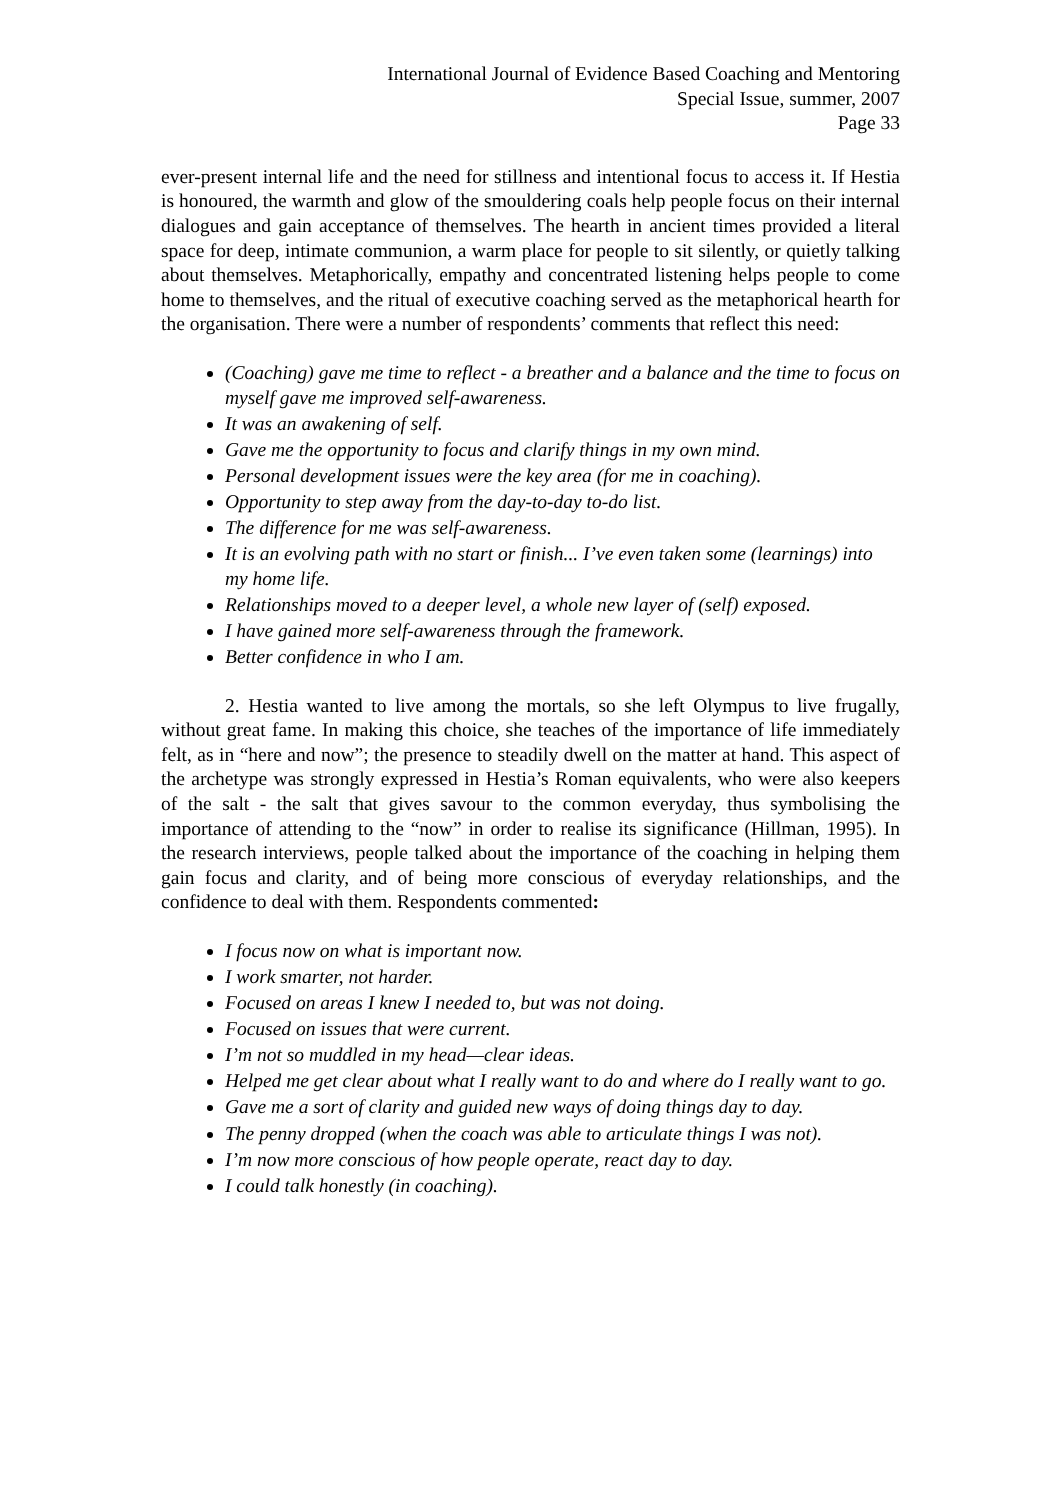International Journal of Evidence Based Coaching and Mentoring
Special Issue, summer, 2007
Page 33
ever-present internal life and the need for stillness and intentional focus to access it. If Hestia is honoured, the warmth and glow of the smouldering coals help people focus on their internal dialogues and gain acceptance of themselves. The hearth in ancient times provided a literal space for deep, intimate communion, a warm place for people to sit silently, or quietly talking about themselves. Metaphorically, empathy and concentrated listening helps people to come home to themselves, and the ritual of executive coaching served as the metaphorical hearth for the organisation. There were a number of respondents’ comments that reflect this need:
(Coaching) gave me time to reflect - a breather and a balance and the time to focus on myself gave me improved self-awareness.
It was an awakening of self.
Gave me the opportunity to focus and clarify things in my own mind.
Personal development issues were the key area (for me in coaching).
Opportunity to step away from the day-to-day to-do list.
The difference for me was self-awareness.
It is an evolving path with no start or finish... I’ve even taken some (learnings) into my home life.
Relationships moved to a deeper level, a whole new layer of (self) exposed.
I have gained more self-awareness through the framework.
Better confidence in who I am.
2. Hestia wanted to live among the mortals, so she left Olympus to live frugally, without great fame. In making this choice, she teaches of the importance of life immediately felt, as in “here and now”; the presence to steadily dwell on the matter at hand. This aspect of the archetype was strongly expressed in Hestia’s Roman equivalents, who were also keepers of the salt - the salt that gives savour to the common everyday, thus symbolising the importance of attending to the “now” in order to realise its significance (Hillman, 1995). In the research interviews, people talked about the importance of the coaching in helping them gain focus and clarity, and of being more conscious of everyday relationships, and the confidence to deal with them. Respondents commented:
I focus now on what is important now.
I work smarter, not harder.
Focused on areas I knew I needed to, but was not doing.
Focused on issues that were current.
I’m not so muddled in my head—clear ideas.
Helped me get clear about what I really want to do and where do I really want to go.
Gave me a sort of clarity and guided new ways of doing things day to day.
The penny dropped (when the coach was able to articulate things I was not).
I’m now more conscious of how people operate, react day to day.
I could talk honestly (in coaching).